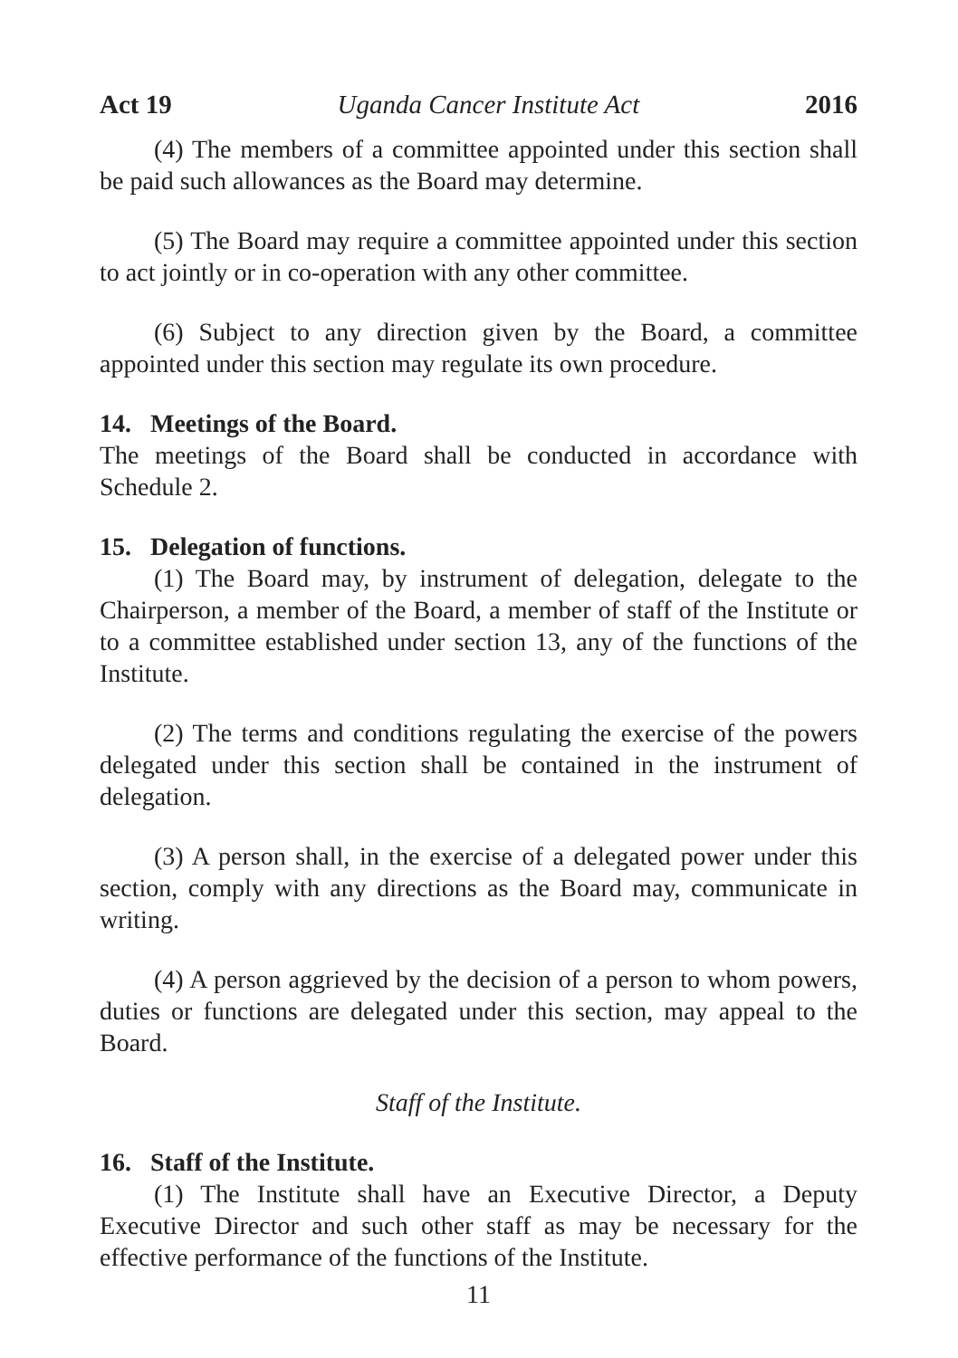Act 19 Uganda Cancer Institute Act 2016
(4) The members of a committee appointed under this section shall be paid such allowances as the Board may determine.
(5) The Board may require a committee appointed under this section to act jointly or in co-operation with any other committee.
(6) Subject to any direction given by the Board, a committee appointed under this section may regulate its own procedure.
14. Meetings of the Board.
The meetings of the Board shall be conducted in accordance with Schedule 2.
15. Delegation of functions.
(1) The Board may, by instrument of delegation, delegate to the Chairperson, a member of the Board, a member of staff of the Institute or to a committee established under section 13, any of the functions of the Institute.
(2) The terms and conditions regulating the exercise of the powers delegated under this section shall be contained in the instrument of delegation.
(3) A person shall, in the exercise of a delegated power under this section, comply with any directions as the Board may, communicate in writing.
(4) A person aggrieved by the decision of a person to whom powers, duties or functions are delegated under this section, may appeal to the Board.
Staff of the Institute.
16. Staff of the Institute.
(1) The Institute shall have an Executive Director, a Deputy Executive Director and such other staff as may be necessary for the effective performance of the functions of the Institute.
11